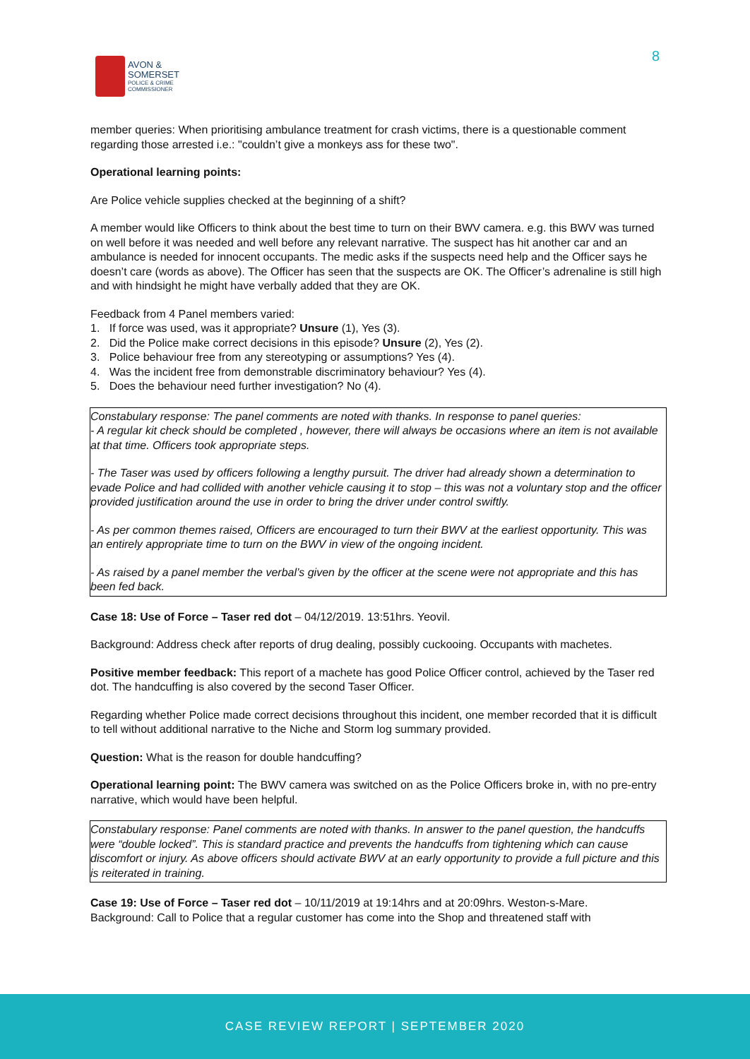AVON &
SOMERSET
POLICE & CRIME
COMMISSIONER
8
member queries: When prioritising ambulance treatment for crash victims, there is a questionable comment regarding those arrested i.e.: "couldn’t give a monkeys ass for these two".
Operational learning points:
Are Police vehicle supplies checked at the beginning of a shift?
A member would like Officers to think about the best time to turn on their BWV camera. e.g. this BWV was turned on well before it was needed and well before any relevant narrative. The suspect has hit another car and an ambulance is needed for innocent occupants. The medic asks if the suspects need help and the Officer says he doesn’t care (words as above). The Officer has seen that the suspects are OK. The Officer’s adrenaline is still high and with hindsight he might have verbally added that they are OK.
Feedback from 4 Panel members varied:
1. If force was used, was it appropriate? Unsure (1), Yes (3).
2. Did the Police make correct decisions in this episode? Unsure (2), Yes (2).
3. Police behaviour free from any stereotyping or assumptions? Yes (4).
4. Was the incident free from demonstrable discriminatory behaviour? Yes (4).
5. Does the behaviour need further investigation? No (4).
Constabulary response: The panel comments are noted with thanks. In response to panel queries:
- A regular kit check should be completed , however, there will always be occasions where an item is not available at that time. Officers took appropriate steps.
- The Taser was used by officers following a lengthy pursuit. The driver had already shown a determination to evade Police and had collided with another vehicle causing it to stop – this was not a voluntary stop and the officer provided justification around the use in order to bring the driver under control swiftly.
- As per common themes raised, Officers are encouraged to turn their BWV at the earliest opportunity. This was an entirely appropriate time to turn on the BWV in view of the ongoing incident.
- As raised by a panel member the verbal’s given by the officer at the scene were not appropriate and this has been fed back.
Case 18: Use of Force – Taser red dot – 04/12/2019. 13:51hrs. Yeovil.
Background: Address check after reports of drug dealing, possibly cuckooing. Occupants with machetes.
Positive member feedback: This report of a machete has good Police Officer control, achieved by the Taser red dot. The handcuffing is also covered by the second Taser Officer.
Regarding whether Police made correct decisions throughout this incident, one member recorded that it is difficult to tell without additional narrative to the Niche and Storm log summary provided.
Question: What is the reason for double handcuffing?
Operational learning point: The BWV camera was switched on as the Police Officers broke in, with no pre-entry narrative, which would have been helpful.
Constabulary response: Panel comments are noted with thanks. In answer to the panel question, the handcuffs were “double locked”. This is standard practice and prevents the handcuffs from tightening which can cause discomfort or injury. As above officers should activate BWV at an early opportunity to provide a full picture and this is reiterated in training.
Case 19: Use of Force – Taser red dot – 10/11/2019 at 19:14hrs and at 20:09hrs. Weston-s-Mare.
Background: Call to Police that a regular customer has come into the Shop and threatened staff with
CASE REVIEW REPORT | SEPTEMBER 2020